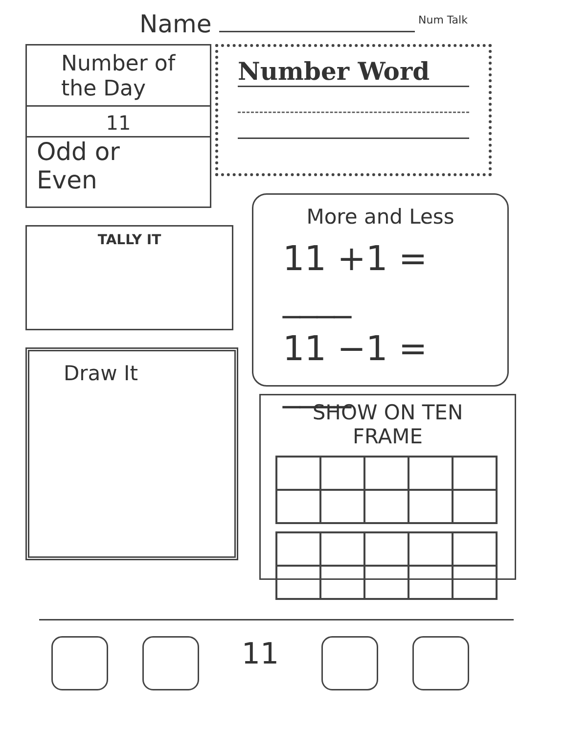Name Num Talk
Number of the Day
11
Odd or Even
Number Word
TALLY IT
More and Less
11 +1 = ____
11 −1 = ____
Draw It
SHOW ON TEN FRAME
11